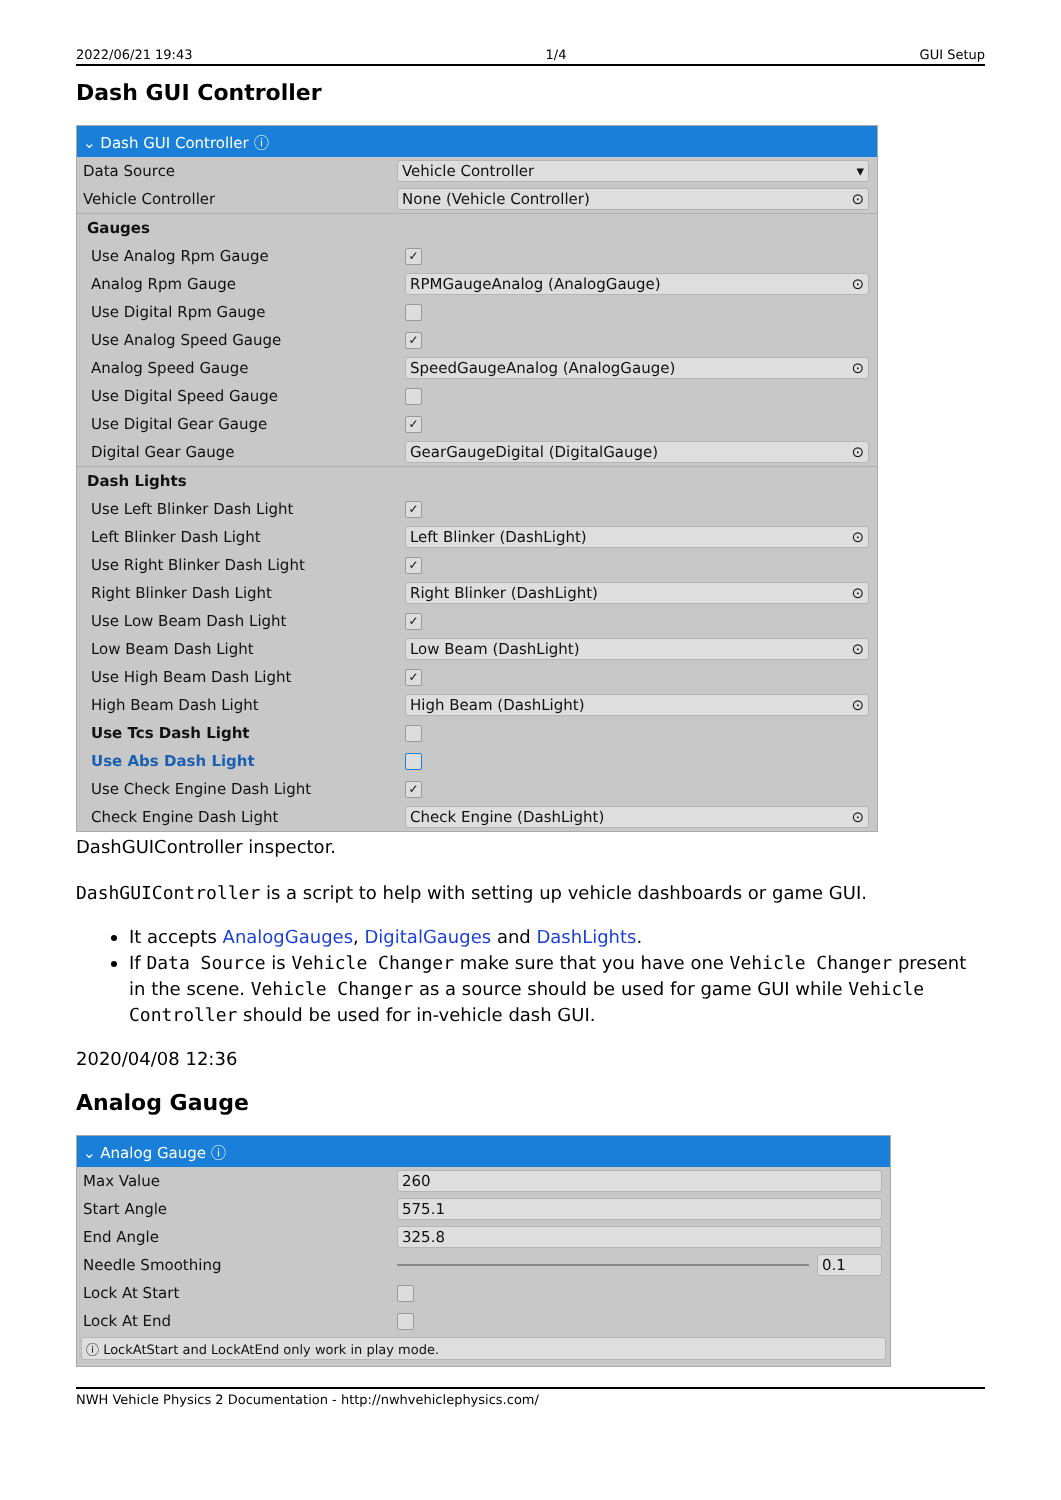2022/06/21 19:43 1/4 GUI Setup
Dash GUI Controller
⌄ Dash GUI Controller ⓘ
Data Source Vehicle Controller ▾
Vehicle Controller None (Vehicle Controller) ⊙
Gauges
Use Analog Rpm Gauge
✓
Analog Rpm Gauge RPMGaugeAnalog (AnalogGauge) ⊙
Use Digital Rpm Gauge
Use Analog Speed Gauge
✓
Analog Speed Gauge
SpeedGaugeAnalog (AnalogGauge) ⊙
Use Digital Speed Gauge
Use Digital Gear Gauge
✓
Digital Gear Gauge
GearGaugeDigital (DigitalGauge) ⊙
Dash Lights
Use Left Blinker Dash Light
✓
Left Blinker Dash Light Left Blinker (DashLight) ⊙
Use Right Blinker Dash Light
✓
Right Blinker Dash Light Right Blinker (DashLight) ⊙
Use Low Beam Dash Light
✓
Low Beam Dash Light Low Beam (DashLight) ⊙
Use High Beam Dash Light
✓
High Beam Dash Light High Beam (DashLight) ⊙
Use Tcs Dash Light
Use Abs Dash Light
Use Check Engine Dash Light
✓
Check Engine Dash Light Check Engine (DashLight) ⊙
DashGUIController inspector.
DashGUIController is a script to help with setting up vehicle dashboards or game GUI.
It accepts AnalogGauges, DigitalGauges and DashLights.
If Data Source is Vehicle Changer make sure that you have one Vehicle Changer present in the scene. Vehicle Changer as a source should be used for game GUI while Vehicle Controller should be used for in-vehicle dash GUI.
2020/04/08 12:36
Analog Gauge
⌄ Analog Gauge ⓘ
Max Value 260
Start Angle 575.1
End Angle 325.8
Needle Smoothing 0.1
Lock At Start
Lock At End
ⓘ LockAtStart and LockAtEnd only work in play mode.
NWH Vehicle Physics 2 Documentation - http://nwhvehiclephysics.com/